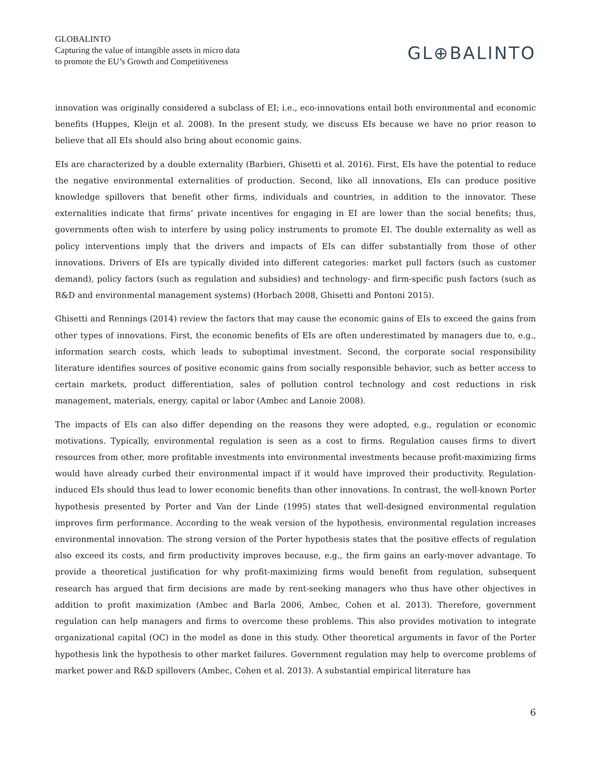GLOBALINTO
Capturing the value of intangible assets in micro data
to promote the EU’s Growth and Competitiveness
GL⊕BALINTO
innovation was originally considered a subclass of EI; i.e., eco-innovations entail both environmental and economic benefits (Huppes, Kleijn et al. 2008). In the present study, we discuss EIs because we have no prior reason to believe that all EIs should also bring about economic gains.
EIs are characterized by a double externality (Barbieri, Ghisetti et al. 2016). First, EIs have the potential to reduce the negative environmental externalities of production. Second, like all innovations, EIs can produce positive knowledge spillovers that benefit other firms, individuals and countries, in addition to the innovator. These externalities indicate that firms’ private incentives for engaging in EI are lower than the social benefits; thus, governments often wish to interfere by using policy instruments to promote EI. The double externality as well as policy interventions imply that the drivers and impacts of EIs can differ substantially from those of other innovations. Drivers of EIs are typically divided into different categories: market pull factors (such as customer demand), policy factors (such as regulation and subsidies) and technology- and firm-specific push factors (such as R&D and environmental management systems) (Horbach 2008, Ghisetti and Pontoni 2015).
Ghisetti and Rennings (2014) review the factors that may cause the economic gains of EIs to exceed the gains from other types of innovations. First, the economic benefits of EIs are often underestimated by managers due to, e.g., information search costs, which leads to suboptimal investment. Second, the corporate social responsibility literature identifies sources of positive economic gains from socially responsible behavior, such as better access to certain markets, product differentiation, sales of pollution control technology and cost reductions in risk management, materials, energy, capital or labor (Ambec and Lanoie 2008).
The impacts of EIs can also differ depending on the reasons they were adopted, e.g., regulation or economic motivations. Typically, environmental regulation is seen as a cost to firms. Regulation causes firms to divert resources from other, more profitable investments into environmental investments because profit-maximizing firms would have already curbed their environmental impact if it would have improved their productivity. Regulation-induced EIs should thus lead to lower economic benefits than other innovations. In contrast, the well-known Porter hypothesis presented by Porter and Van der Linde (1995) states that well-designed environmental regulation improves firm performance. According to the weak version of the hypothesis, environmental regulation increases environmental innovation. The strong version of the Porter hypothesis states that the positive effects of regulation also exceed its costs, and firm productivity improves because, e.g., the firm gains an early-mover advantage. To provide a theoretical justification for why profit-maximizing firms would benefit from regulation, subsequent research has argued that firm decisions are made by rent-seeking managers who thus have other objectives in addition to profit maximization (Ambec and Barla 2006, Ambec, Cohen et al. 2013). Therefore, government regulation can help managers and firms to overcome these problems. This also provides motivation to integrate organizational capital (OC) in the model as done in this study. Other theoretical arguments in favor of the Porter hypothesis link the hypothesis to other market failures. Government regulation may help to overcome problems of market power and R&D spillovers (Ambec, Cohen et al. 2013). A substantial empirical literature has
6